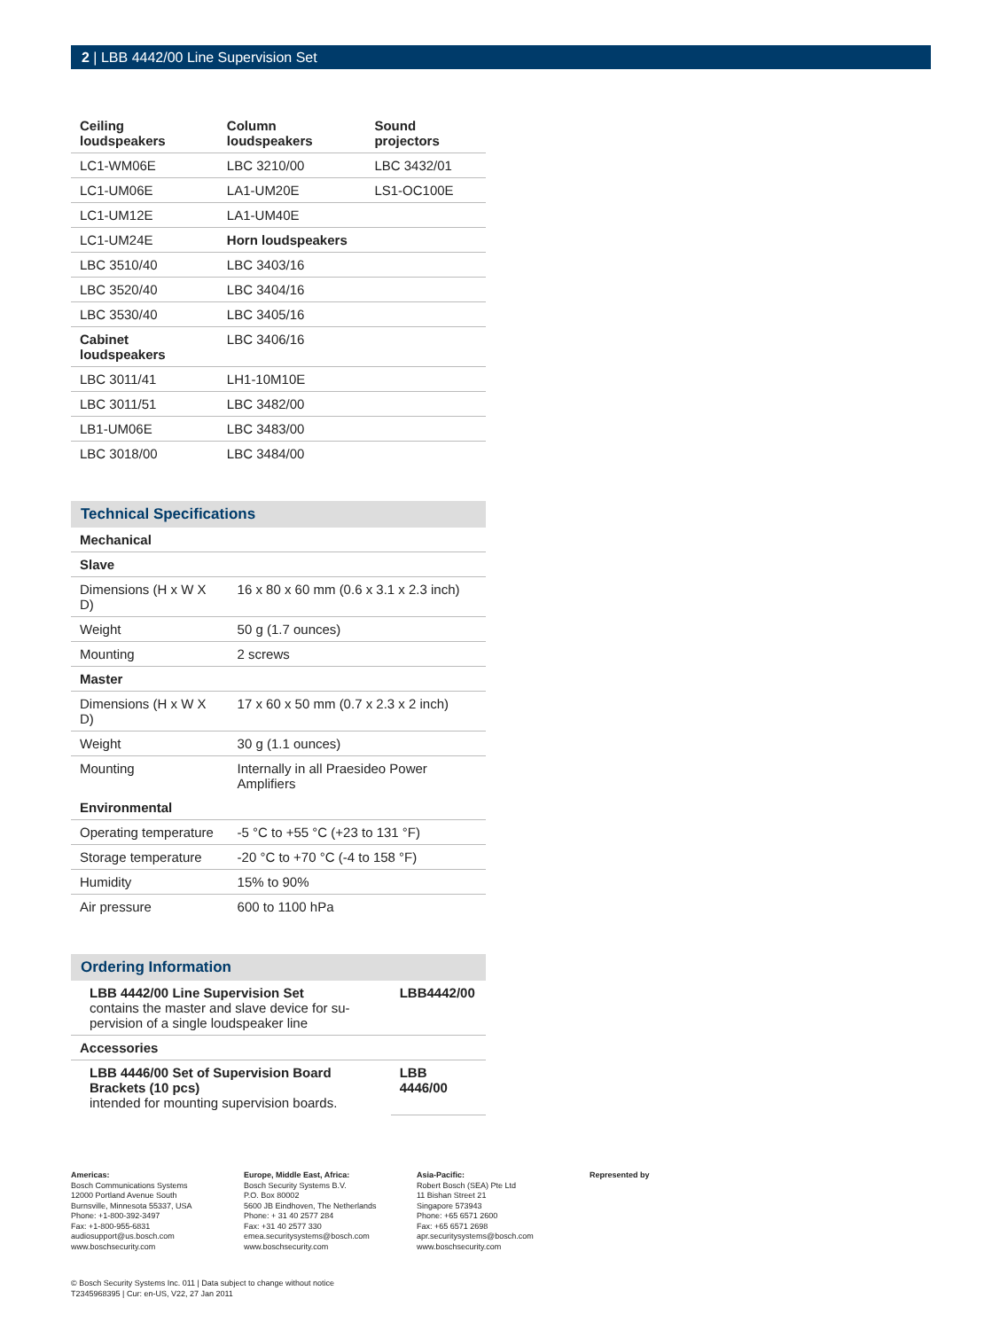2 | LBB 4442/00 Line Supervision Set
| Ceiling loudspeakers | Column loudspeakers | Sound projectors |
| --- | --- | --- |
| LC1-WM06E | LBC 3210/00 | LBC 3432/01 |
| LC1-UM06E | LA1-UM20E | LS1-OC100E |
| LC1-UM12E | LA1-UM40E | |
| LC1-UM24E | Horn loudspeakers | |
| LBC 3510/40 | LBC 3403/16 | |
| LBC 3520/40 | LBC 3404/16 | |
| LBC 3530/40 | LBC 3405/16 | |
| Cabinet loudspeakers | LBC 3406/16 | |
| LBC 3011/41 | LH1-10M10E | |
| LBC 3011/51 | LBC 3482/00 | |
| LB1-UM06E | LBC 3483/00 | |
| LBC 3018/00 | LBC 3484/00 | |
Technical Specifications
| Mechanical | |
| --- | --- |
| Slave | |
| Dimensions (H x W X D) | 16 x 80 x 60 mm (0.6 x 3.1 x 2.3 inch) |
| Weight | 50 g (1.7 ounces) |
| Mounting | 2 screws |
| Master | |
| Dimensions (H x W X D) | 17 x 60 x 50 mm (0.7 x 2.3 x 2 inch) |
| Weight | 30 g (1.1 ounces) |
| Mounting | Internally in all Praesideo Power Amplifiers |
| Environmental | |
| Operating temperature | -5 °C to +55 °C (+23 to 131 °F) |
| Storage temperature | -20 °C to +70 °C (-4 to 158 °F) |
| Humidity | 15% to 90% |
| Air pressure | 600 to 1100 hPa |
Ordering Information
| LBB 4442/00 Line Supervision Set contains the master and slave device for su-pervision of a single loudspeaker line | LBB4442/00 |
| Accessories | |
| LBB 4446/00 Set of Supervision Board Brackets (10 pcs) intended for mounting supervision boards. | LBB 4446/00 |
Americas:
Bosch Communications Systems
12000 Portland Avenue South
Burnsville, Minnesota 55337, USA
Phone: +1-800-392-3497
Fax: +1-800-955-6831
audiosupport@us.bosch.com
www.boschsecurity.com
Europe, Middle East, Africa:
Bosch Security Systems B.V.
P.O. Box 80002
5600 JB Eindhoven, The Netherlands
Phone: + 31 40 2577 284
Fax: +31 40 2577 330
emea.securitysystems@bosch.com
www.boschsecurity.com
Asia-Pacific:
Robert Bosch (SEA) Pte Ltd
11 Bishan Street 21
Singapore 573943
Phone: +65 6571 2600
Fax: +65 6571 2698
apr.securitysystems@bosch.com
www.boschsecurity.com
Represented by
© Bosch Security Systems Inc. 011 | Data subject to change without notice
T2345968395 | Cur: en-US, V22, 27 Jan 2011